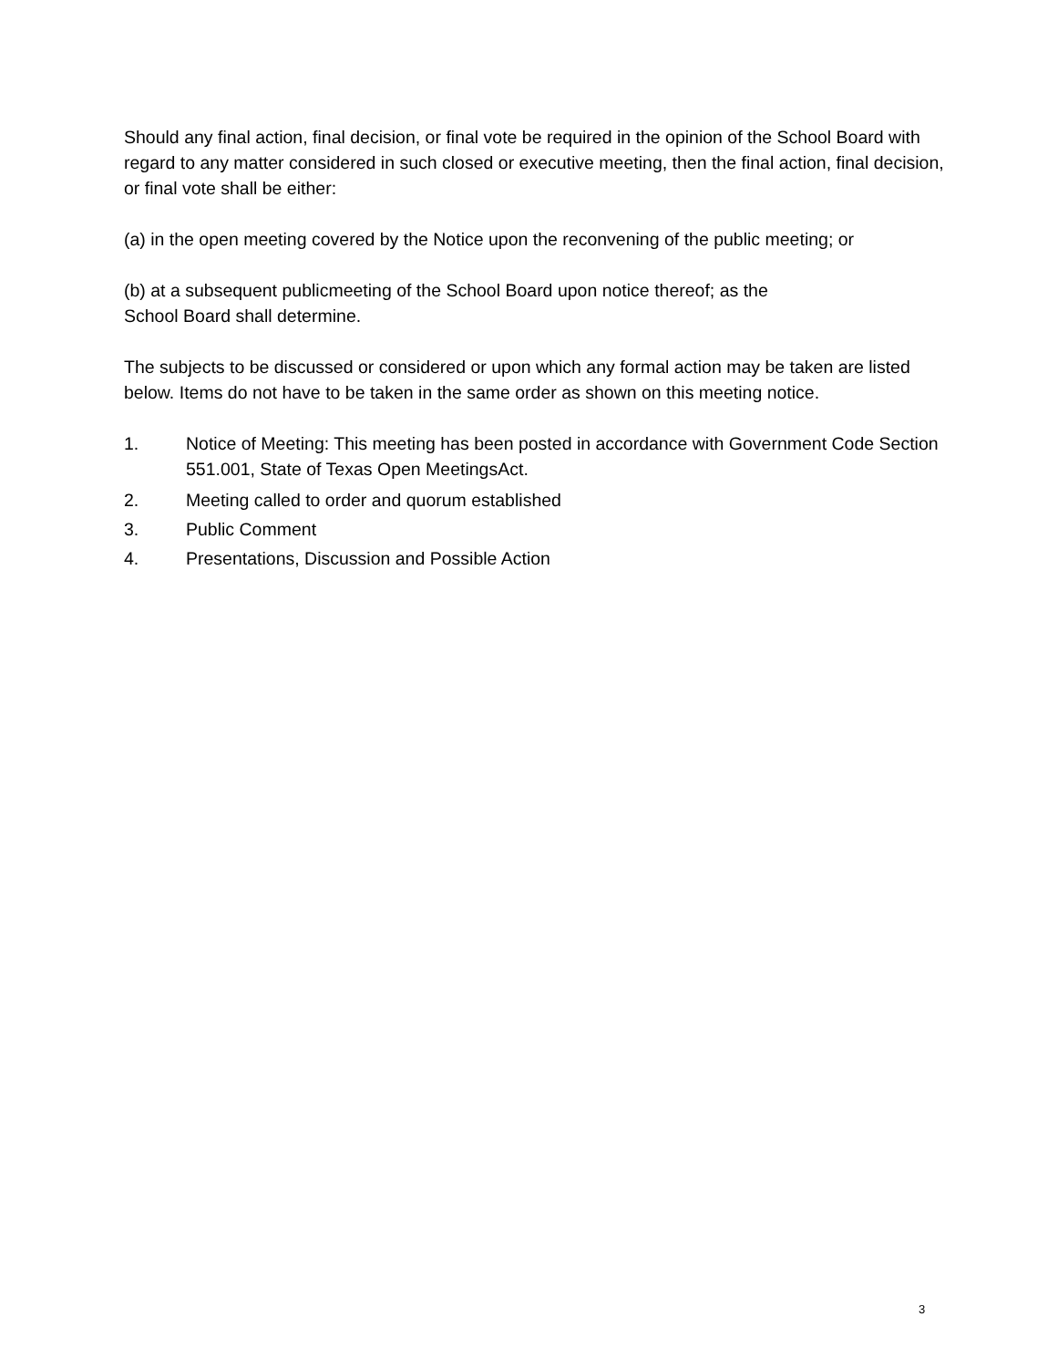Should any final action, final decision, or final vote be required in the opinion of the School Board with regard to any matter considered in such closed or executive meeting, then the final action, final decision, or final vote shall be either:
(a) in the open meeting covered by the Notice upon the reconvening of the public meeting; or
(b) at a subsequent publicmeeting of the School Board upon notice thereof; as the
School Board shall determine.
The subjects to be discussed or considered or upon which any formal action may be taken are listed below. Items do not have to be taken in the same order as shown on this meeting notice.
1. Notice of Meeting: This meeting has been posted in accordance with Government Code Section 551.001, State of Texas Open MeetingsAct.
2. Meeting called to order and quorum established
3. Public Comment
4. Presentations, Discussion and Possible Action
3